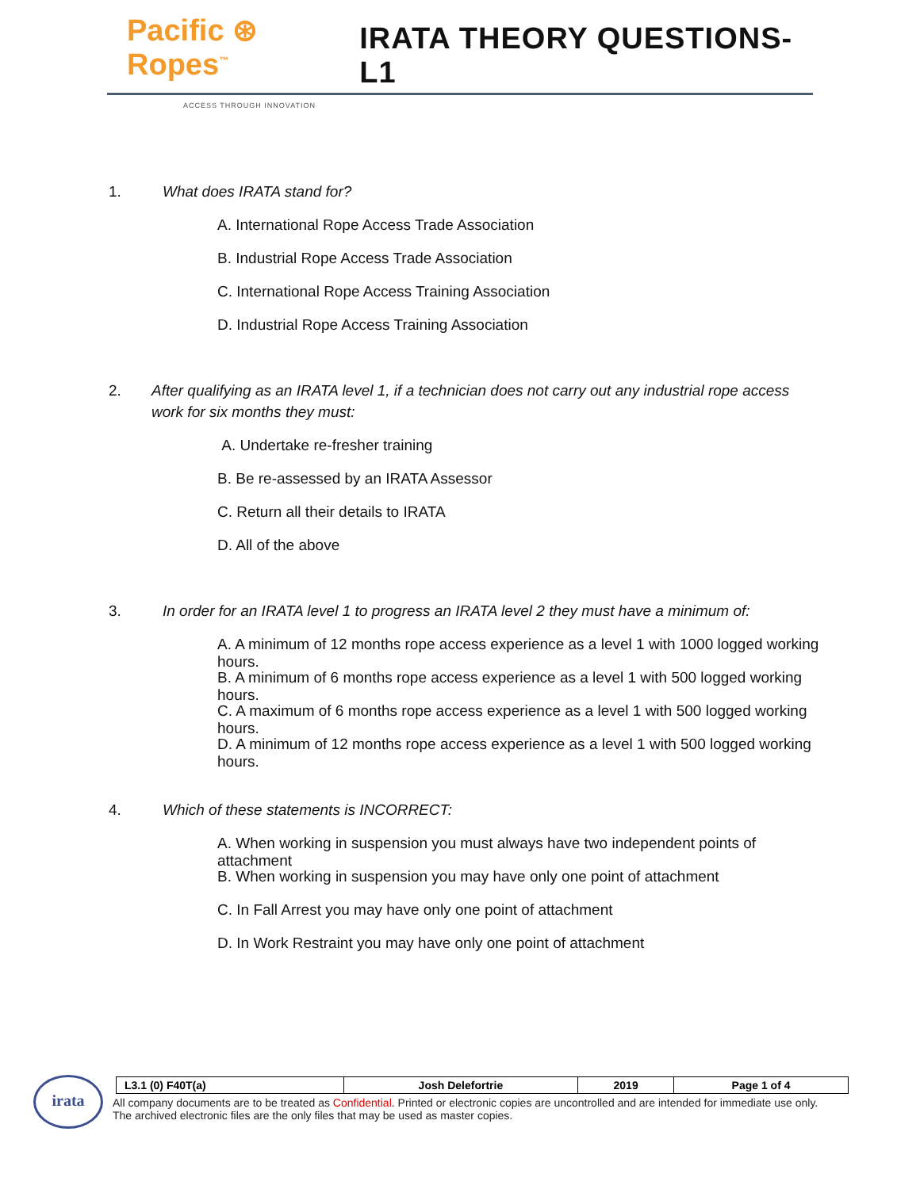Pacific ⊛ Ropes<sup>™</sup>
IRATA THEORY QUESTIONS-L1
ACCESS THROUGH INNOVATION
1. What does IRATA stand for?
A. International Rope Access Trade Association
B. Industrial Rope Access Trade Association
C. International Rope Access Training Association
D. Industrial Rope Access Training Association
2. After qualifying as an IRATA level 1, if a technician does not carry out any industrial rope access work for six months they must:
A. Undertake re-fresher training
B. Be re-assessed by an IRATA Assessor
C. Return all their details to IRATA
D. All of the above
3. In order for an IRATA level 1 to progress an IRATA level 2 they must have a minimum of:
A. A minimum of 12 months rope access experience as a level 1 with 1000 logged working hours.
B. A minimum of 6 months rope access experience as a level 1 with 500 logged working hours.
C. A maximum of 6 months rope access experience as a level 1 with 500 logged working hours.
D. A minimum of 12 months rope access experience as a level 1 with 500 logged working hours.
4. Which of these statements is INCORRECT:
A. When working in suspension you must always have two independent points of attachment
B. When working in suspension you may have only one point of attachment
C. In Fall Arrest you may have only one point of attachment
D. In Work Restraint you may have only one point of attachment
irata
| L3.1 (0) F40T(a) | Josh Delefortrie | 2019 | Page 1 of 4 |
All company documents are to be treated as Confidential. Printed or electronic copies are uncontrolled and are intended for immediate use only. The archived electronic files are the only files that may be used as master copies.